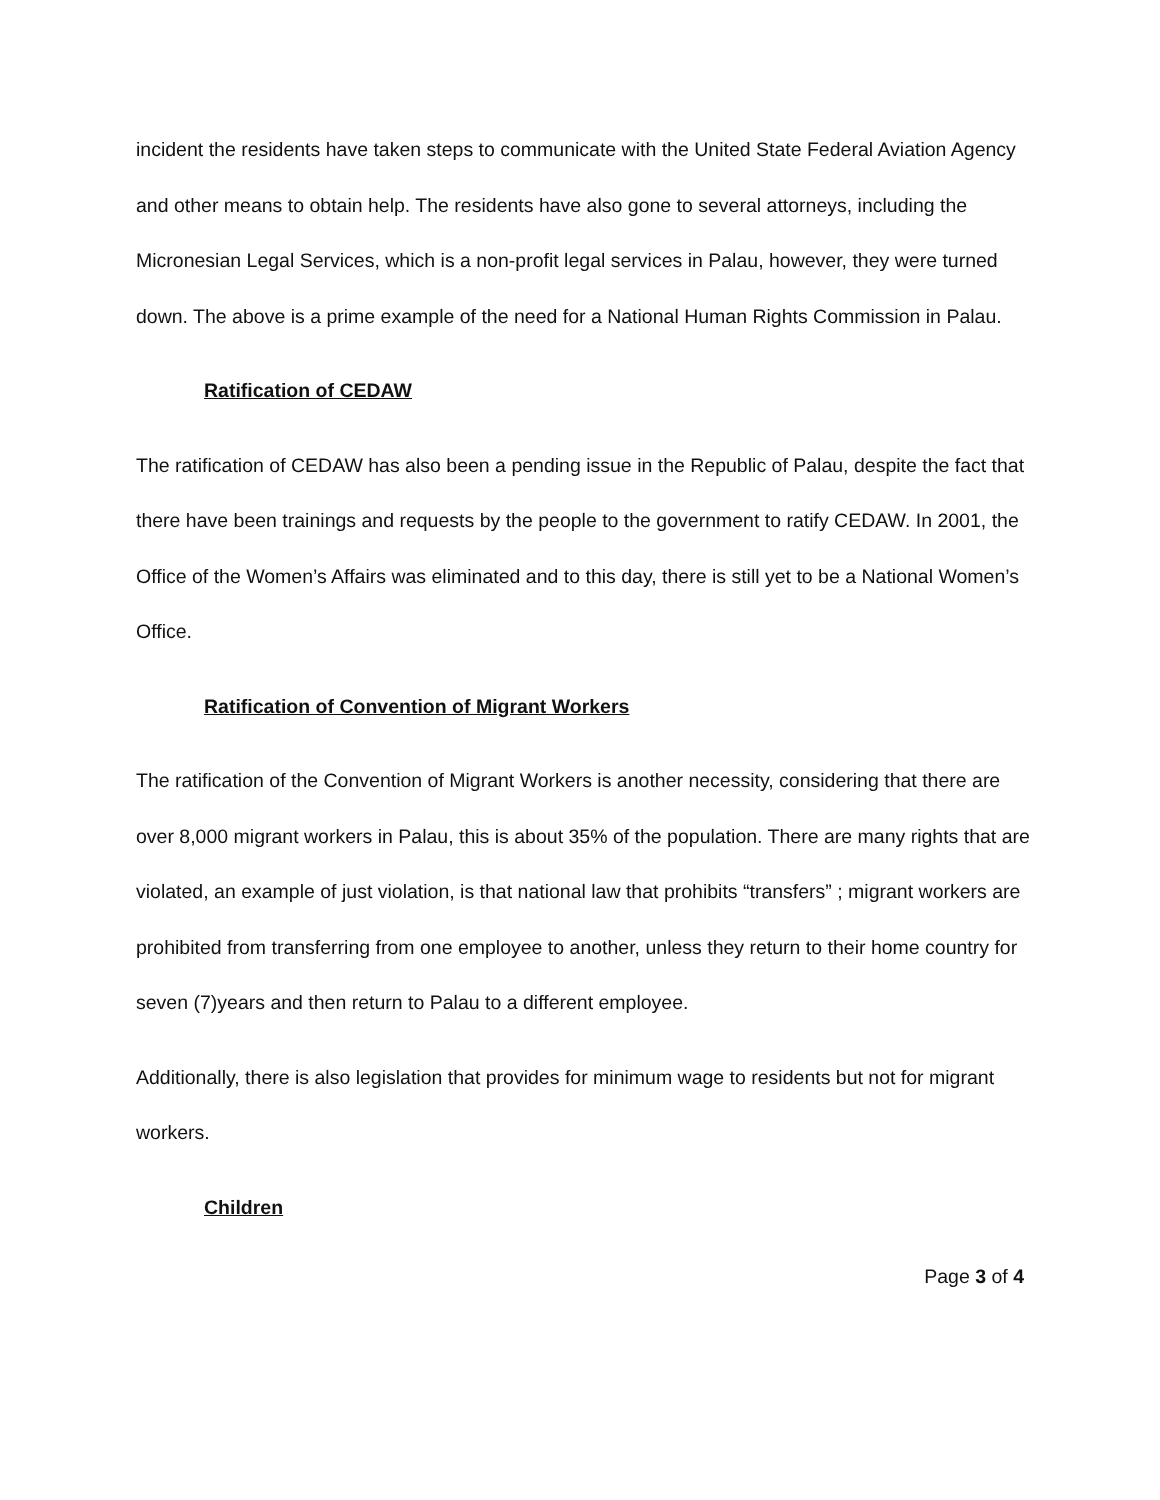incident the residents have taken steps to communicate with the United State Federal Aviation Agency and other means to obtain help. The residents have also gone to several attorneys, including the Micronesian Legal Services, which is a non-profit legal services in Palau, however, they were turned down. The above is a prime example of the need for a National Human Rights Commission in Palau.
Ratification of CEDAW
The ratification of CEDAW has also been a pending issue in the Republic of Palau, despite the fact that there have been trainings and requests by the people to the government to ratify CEDAW. In 2001, the Office of the Women’s Affairs was eliminated and to this day, there is still yet to be a National Women’s Office.
Ratification of Convention of Migrant Workers
The ratification of the Convention of Migrant Workers is another necessity, considering that there are over 8,000 migrant workers in Palau, this is about 35% of the population. There are many rights that are violated, an example of just violation, is that national law that prohibits “transfers” ; migrant workers are prohibited from transferring from one employee to another, unless they return to their home country for seven (7)years and then return to Palau to a different employee.
Additionally, there is also legislation that provides for minimum wage to residents but not for migrant workers.
Children
Page 3 of 4